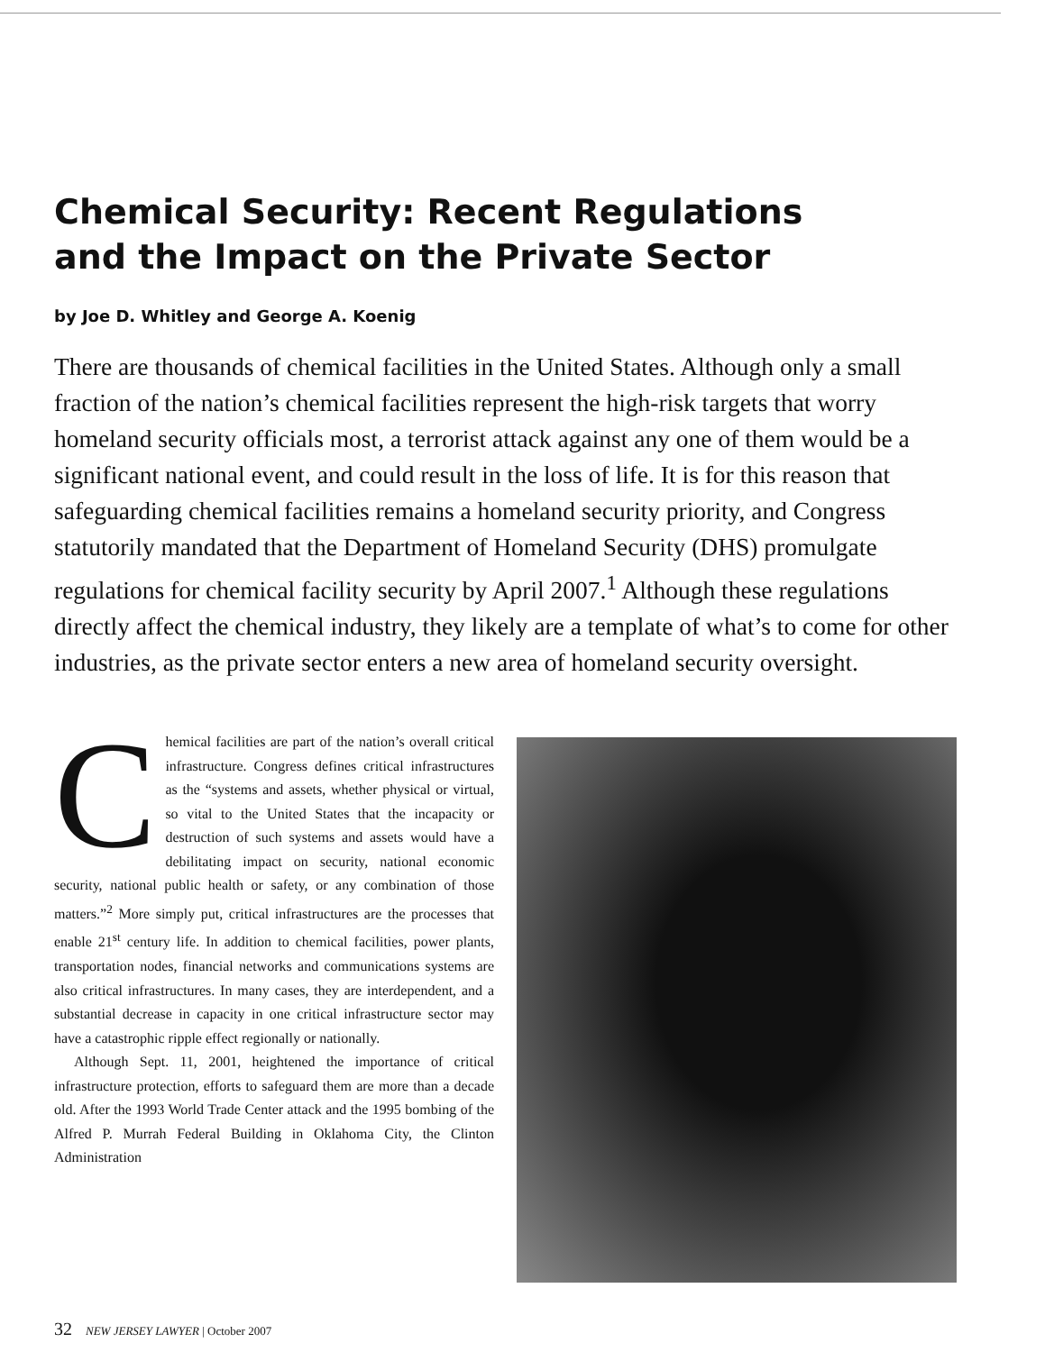Chemical Security: Recent Regulations
and the Impact on the Private Sector
by Joe D. Whitley and George A. Koenig
There are thousands of chemical facilities in the United States. Although only a small fraction of the nation’s chemical facilities represent the high-risk targets that worry homeland security officials most, a terrorist attack against any one of them would be a significant national event, and could result in the loss of life. It is for this reason that safeguarding chemical facilities remains a homeland security priority, and Congress statutorily mandated that the Department of Homeland Security (DHS) promulgate regulations for chemical facility security by April 2007.<sup>1</sup> Although these regulations directly affect the chemical industry, they likely are a template of what’s to come for other industries, as the private sector enters a new area of homeland security oversight.
Chemical facilities are part of the nation’s overall critical infrastructure. Congress defines critical infrastructures as the “systems and assets, whether physical or virtual, so vital to the United States that the incapacity or destruction of such systems and assets would have a debilitating impact on security, national economic security, national public health or safety, or any combination of those matters.”<sup>2</sup> More simply put, critical infrastructures are the processes that enable 21<sup>st</sup> century life. In addition to chemical facilities, power plants, transportation nodes, financial networks and communications systems are also critical infrastructures. In many cases, they are interdependent, and a substantial decrease in capacity in one critical infrastructure sector may have a catastrophic ripple effect regionally or nationally.
Although Sept. 11, 2001, heightened the importance of critical infrastructure protection, efforts to safeguard them are more than a decade old. After the 1993 World Trade Center attack and the 1995 bombing of the Alfred P. Murrah Federal Building in Oklahoma City, the Clinton Administration
32 NEW JERSEY LAWYER | October 2007